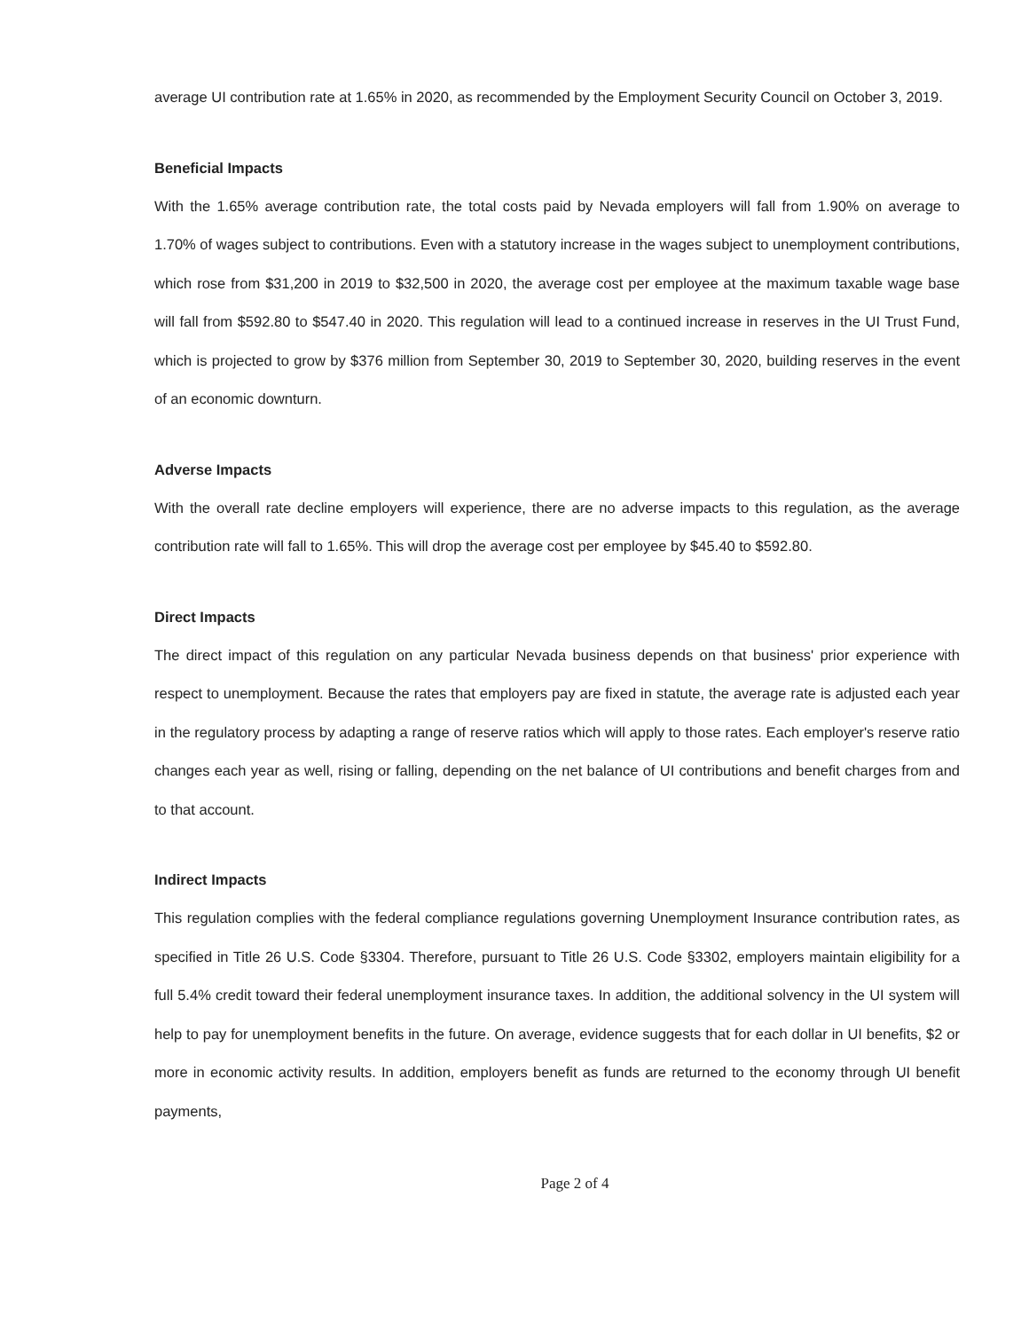average UI contribution rate at 1.65% in 2020, as recommended by the Employment Security Council on October 3, 2019.
Beneficial Impacts
With the 1.65% average contribution rate, the total costs paid by Nevada employers will fall from 1.90% on average to 1.70% of wages subject to contributions. Even with a statutory increase in the wages subject to unemployment contributions, which rose from $31,200 in 2019 to $32,500 in 2020, the average cost per employee at the maximum taxable wage base will fall from $592.80 to $547.40 in 2020. This regulation will lead to a continued increase in reserves in the UI Trust Fund, which is projected to grow by $376 million from September 30, 2019 to September 30, 2020, building reserves in the event of an economic downturn.
Adverse Impacts
With the overall rate decline employers will experience, there are no adverse impacts to this regulation, as the average contribution rate will fall to 1.65%. This will drop the average cost per employee by $45.40 to $592.80.
Direct Impacts
The direct impact of this regulation on any particular Nevada business depends on that business' prior experience with respect to unemployment. Because the rates that employers pay are fixed in statute, the average rate is adjusted each year in the regulatory process by adapting a range of reserve ratios which will apply to those rates. Each employer's reserve ratio changes each year as well, rising or falling, depending on the net balance of UI contributions and benefit charges from and to that account.
Indirect Impacts
This regulation complies with the federal compliance regulations governing Unemployment Insurance contribution rates, as specified in Title 26 U.S. Code §3304. Therefore, pursuant to Title 26 U.S. Code §3302, employers maintain eligibility for a full 5.4% credit toward their federal unemployment insurance taxes. In addition, the additional solvency in the UI system will help to pay for unemployment benefits in the future. On average, evidence suggests that for each dollar in UI benefits, $2 or more in economic activity results. In addition, employers benefit as funds are returned to the economy through UI benefit payments,
Page 2 of 4